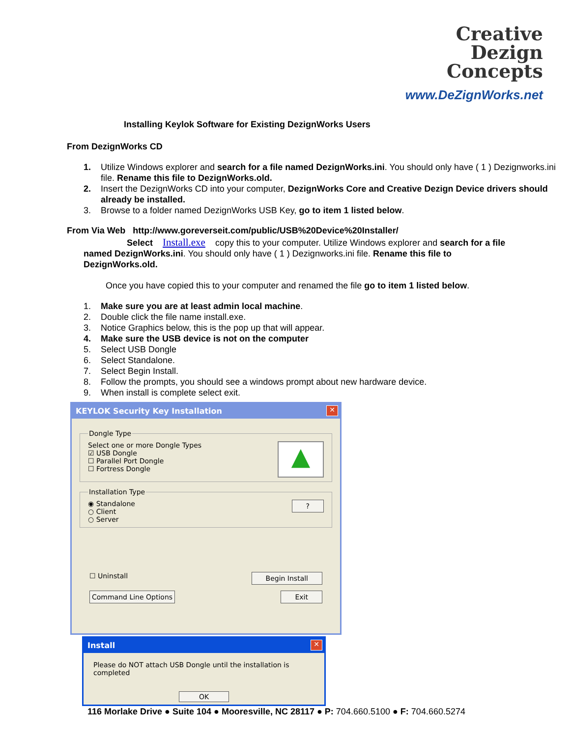Creative
Dezign
Concepts
www.DeZignWorks.net
Installing Keylok Software for Existing DezignWorks Users
From DezignWorks CD
1. Utilize Windows explorer and search for a file named DezignWorks.ini. You should only have ( 1 ) Dezignworks.ini file. Rename this file to DezignWorks.old.
2. Insert the DezignWorks CD into your computer, DezignWorks Core and Creative Dezign Device drivers should already be installed.
3. Browse to a folder named DezignWorks USB Key, go to item 1 listed below.
From Via Web http://www.goreverseit.com/public/USB%20Device%20Installer/
Select Install.exe copy this to your computer. Utilize Windows explorer and search for a file named DezignWorks.ini. You should only have ( 1 ) Dezignworks.ini file. Rename this file to DezignWorks.old.
Once you have copied this to your computer and renamed the file go to item 1 listed below.
1. Make sure you are at least admin local machine.
2. Double click the file name install.exe.
3. Notice Graphics below, this is the pop up that will appear.
4. Make sure the USB device is not on the computer
5. Select USB Dongle
6. Select Standalone.
7. Select Begin Install.
8. Follow the prompts, you should see a windows prompt about new hardware device.
9. When install is complete select exit.
KEYLOK Security Key Installation
✕
Dongle Type
▲
Select one or more Dongle Types
☑ USB Dongle
☐ Parallel Port Dongle
☐ Fortress Dongle
Installation Type
?
◉ Standalone
○ Client
○ Server
☐ Uninstall Begin Install
Command Line Options Exit
Install
✕
Please do NOT attach USB Dongle until the installation is completed
OK
116 Morlake Drive ● Suite 104 ● Mooresville, NC 28117 ● P: 704.660.5100 ● F: 704.660.5274